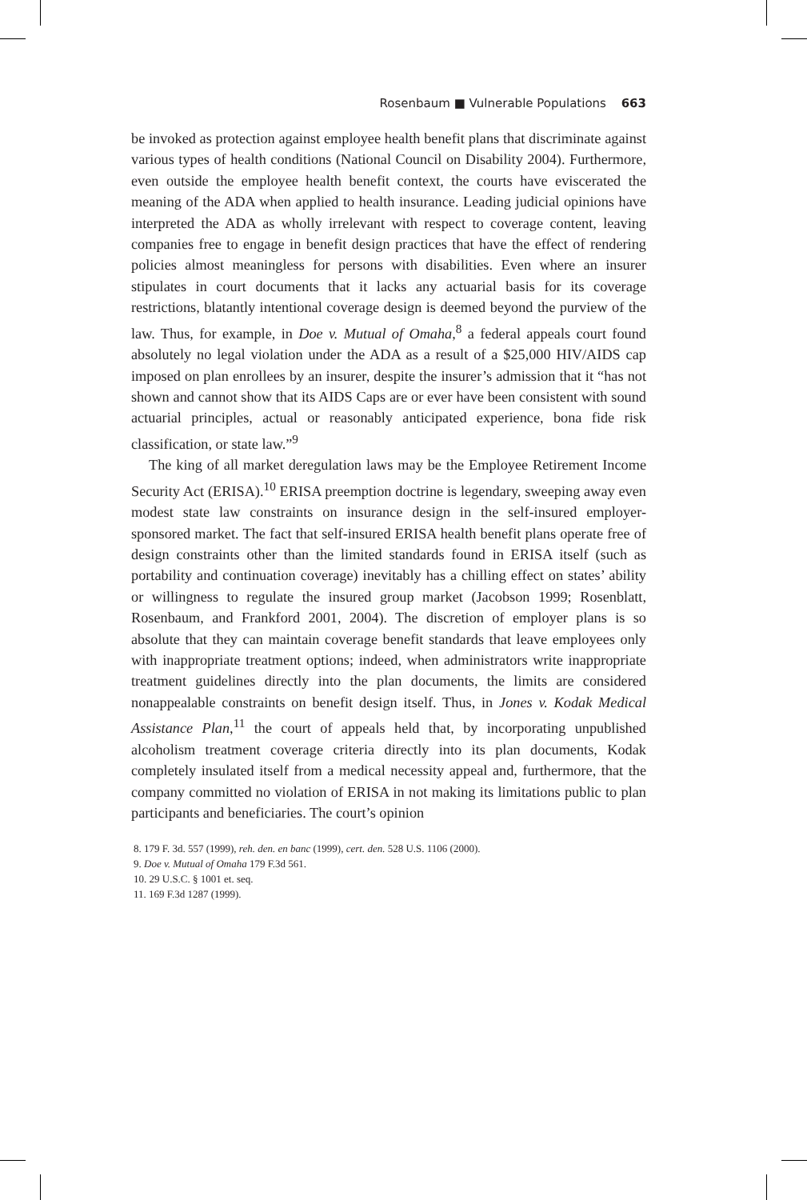Rosenbaum ■ Vulnerable Populations 663
be invoked as protection against employee health benefit plans that discriminate against various types of health conditions (National Council on Disability 2004). Furthermore, even outside the employee health benefit context, the courts have eviscerated the meaning of the ADA when applied to health insurance. Leading judicial opinions have interpreted the ADA as wholly irrelevant with respect to coverage content, leaving companies free to engage in benefit design practices that have the effect of rendering policies almost meaningless for persons with disabilities. Even where an insurer stipulates in court documents that it lacks any actuarial basis for its coverage restrictions, blatantly intentional coverage design is deemed beyond the purview of the law. Thus, for example, in Doe v. Mutual of Omaha,<sup>8</sup> a federal appeals court found absolutely no legal violation under the ADA as a result of a $25,000 HIV/AIDS cap imposed on plan enrollees by an insurer, despite the insurer’s admission that it “has not shown and cannot show that its AIDS Caps are or ever have been consistent with sound actuarial principles, actual or reasonably anticipated experience, bona fide risk classification, or state law.”<sup>9</sup>
The king of all market deregulation laws may be the Employee Retirement Income Security Act (ERISA).<sup>10</sup> ERISA preemption doctrine is legendary, sweeping away even modest state law constraints on insurance design in the self-insured employer-sponsored market. The fact that self-insured ERISA health benefit plans operate free of design constraints other than the limited standards found in ERISA itself (such as portability and continuation coverage) inevitably has a chilling effect on states’ ability or willingness to regulate the insured group market (Jacobson 1999; Rosenblatt, Rosenbaum, and Frankford 2001, 2004). The discretion of employer plans is so absolute that they can maintain coverage benefit standards that leave employees only with inappropriate treatment options; indeed, when administrators write inappropriate treatment guidelines directly into the plan documents, the limits are considered nonappealable constraints on benefit design itself. Thus, in Jones v. Kodak Medical Assistance Plan,<sup>11</sup> the court of appeals held that, by incorporating unpublished alcoholism treatment coverage criteria directly into its plan documents, Kodak completely insulated itself from a medical necessity appeal and, furthermore, that the company committed no violation of ERISA in not making its limitations public to plan participants and beneficiaries. The court’s opinion
8. 179 F. 3d. 557 (1999), reh. den. en banc (1999), cert. den. 528 U.S. 1106 (2000).
9. Doe v. Mutual of Omaha 179 F.3d 561.
10. 29 U.S.C. § 1001 et. seq.
11. 169 F.3d 1287 (1999).